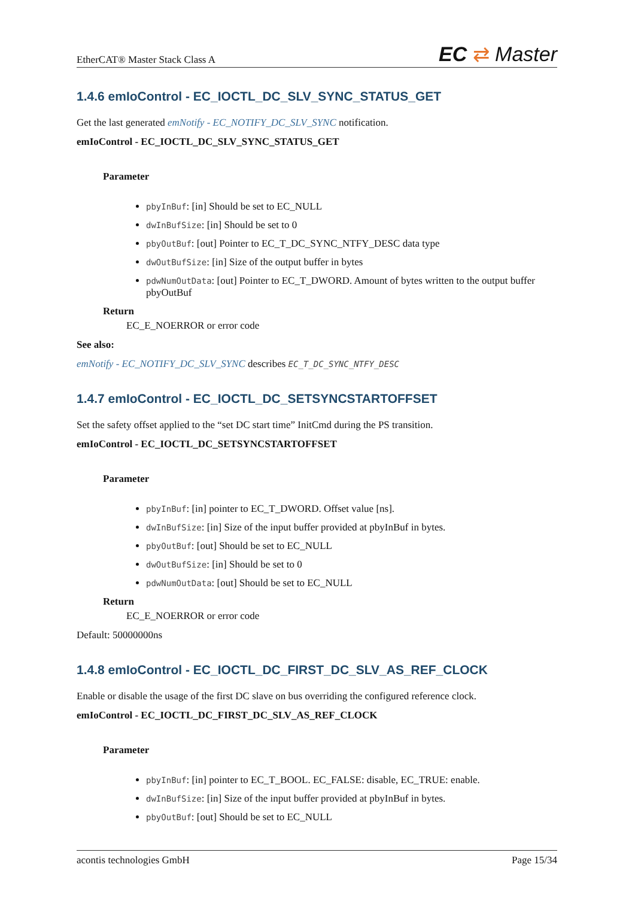EtherCAT® Master Stack Class A EC ⇄ Master
1.4.6 emIoControl - EC_IOCTL_DC_SLV_SYNC_STATUS_GET
Get the last generated emNotify - EC_NOTIFY_DC_SLV_SYNC notification.
emIoControl - EC_IOCTL_DC_SLV_SYNC_STATUS_GET
Parameter
pbyInBuf: [in] Should be set to EC_NULL
dwInBufSize: [in] Should be set to 0
pbyOutBuf: [out] Pointer to EC_T_DC_SYNC_NTFY_DESC data type
dwOutBufSize: [in] Size of the output buffer in bytes
pdwNumOutData: [out] Pointer to EC_T_DWORD. Amount of bytes written to the output buffer pbyOutBuf
Return
EC_E_NOERROR or error code
See also:
emNotify - EC_NOTIFY_DC_SLV_SYNC describes EC_T_DC_SYNC_NTFY_DESC
1.4.7 emIoControl - EC_IOCTL_DC_SETSYNCSTARTOFFSET
Set the safety offset applied to the “set DC start time” InitCmd during the PS transition.
emIoControl - EC_IOCTL_DC_SETSYNCSTARTOFFSET
Parameter
pbyInBuf: [in] pointer to EC_T_DWORD. Offset value [ns].
dwInBufSize: [in] Size of the input buffer provided at pbyInBuf in bytes.
pbyOutBuf: [out] Should be set to EC_NULL
dwOutBufSize: [in] Should be set to 0
pdwNumOutData: [out] Should be set to EC_NULL
Return
EC_E_NOERROR or error code
Default: 50000000ns
1.4.8 emIoControl - EC_IOCTL_DC_FIRST_DC_SLV_AS_REF_CLOCK
Enable or disable the usage of the first DC slave on bus overriding the configured reference clock.
emIoControl - EC_IOCTL_DC_FIRST_DC_SLV_AS_REF_CLOCK
Parameter
pbyInBuf: [in] pointer to EC_T_BOOL. EC_FALSE: disable, EC_TRUE: enable.
dwInBufSize: [in] Size of the input buffer provided at pbyInBuf in bytes.
pbyOutBuf: [out] Should be set to EC_NULL
acontis technologies GmbH Page 15/34